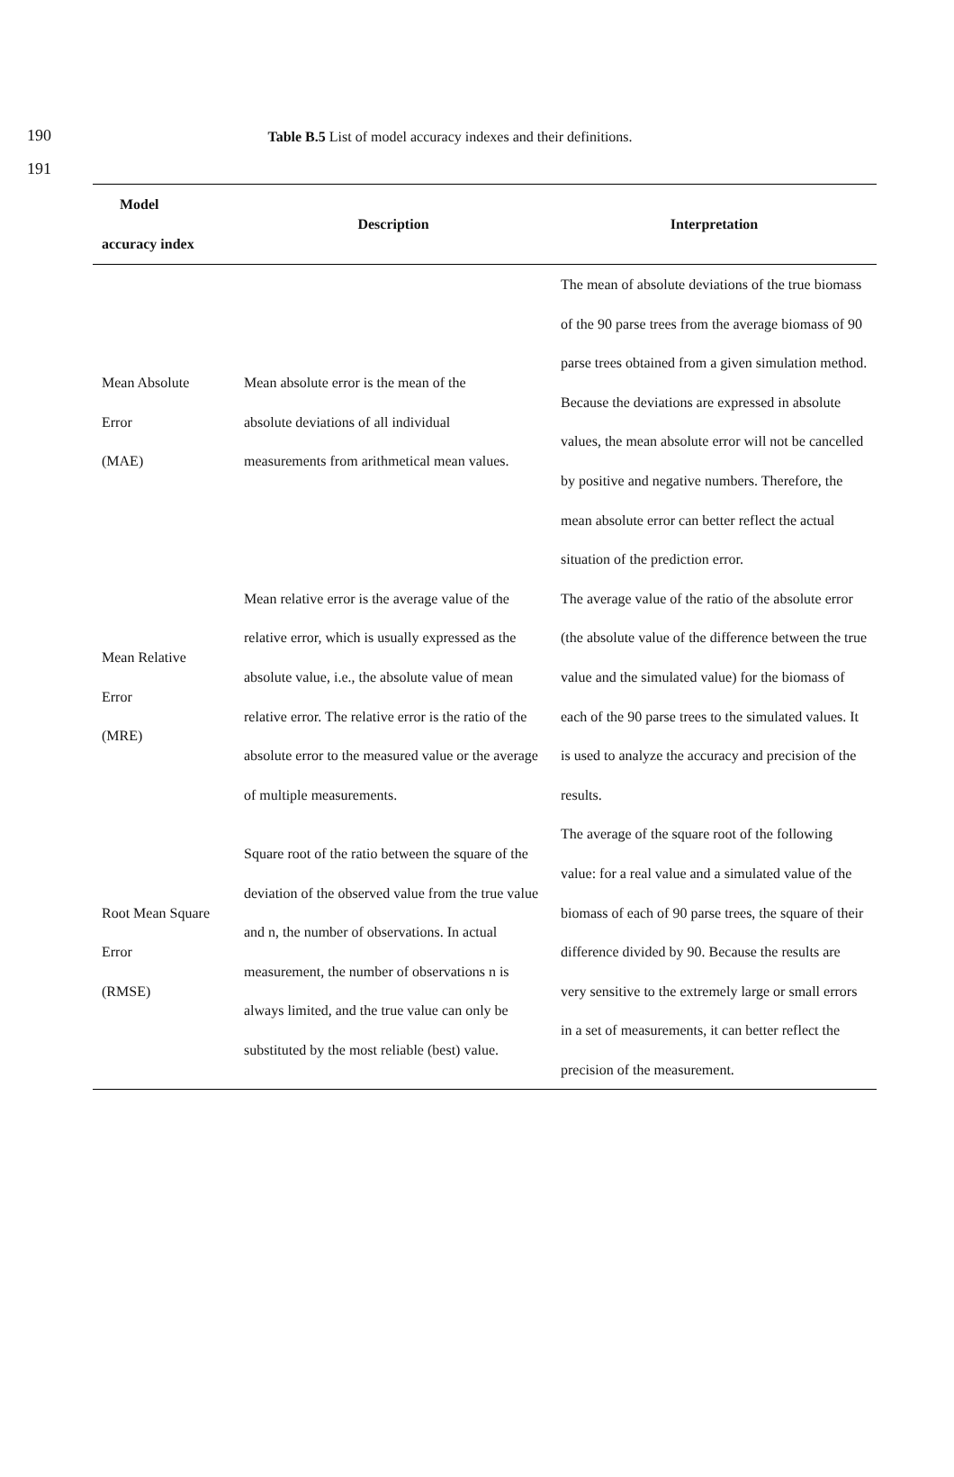190 Table B.5 List of model accuracy indexes and their definitions.
191
| Model accuracy index | Description | Interpretation |
| --- | --- | --- |
| Mean Absolute Error (MAE) | Mean absolute error is the mean of the absolute deviations of all individual measurements from arithmetical mean values. | The mean of absolute deviations of the true biomass of the 90 parse trees from the average biomass of 90 parse trees obtained from a given simulation method. Because the deviations are expressed in absolute values, the mean absolute error will not be cancelled by positive and negative numbers. Therefore, the mean absolute error can better reflect the actual situation of the prediction error. |
| Mean Relative Error (MRE) | Mean relative error is the average value of the relative error, which is usually expressed as the absolute value, i.e., the absolute value of mean relative error. The relative error is the ratio of the absolute error to the measured value or the average of multiple measurements. | The average value of the ratio of the absolute error (the absolute value of the difference between the true value and the simulated value) for the biomass of each of the 90 parse trees to the simulated values. It is used to analyze the accuracy and precision of the results. |
| Root Mean Square Error (RMSE) | Square root of the ratio between the square of the deviation of the observed value from the true value and n, the number of observations. In actual measurement, the number of observations n is always limited, and the true value can only be substituted by the most reliable (best) value. | The average of the square root of the following value: for a real value and a simulated value of the biomass of each of 90 parse trees, the square of their difference divided by 90. Because the results are very sensitive to the extremely large or small errors in a set of measurements, it can better reflect the precision of the measurement. |